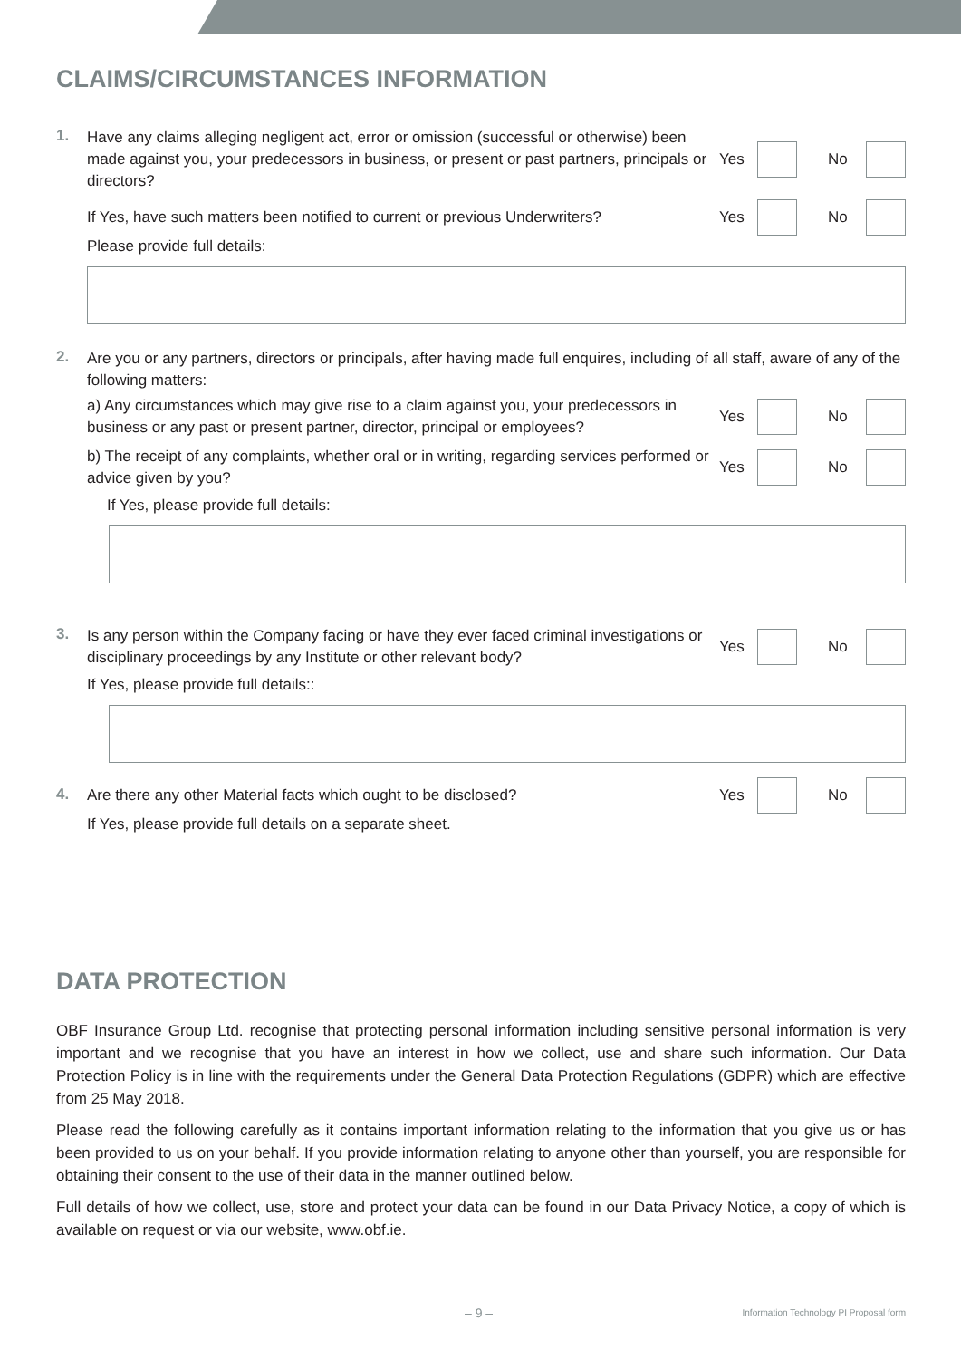CLAIMS/CIRCUMSTANCES INFORMATION
1.
Have any claims alleging negligent act, error or omission (successful or otherwise) been made against you, your predecessors in business, or present or past partners, principals or directors?
Yes No
If Yes, have such matters been notified to current or previous Underwriters?
Yes No
Please provide full details:
2.
Are you or any partners, directors or principals, after having made full enquires, including of all staff, aware of any of the following matters:
a) Any circumstances which may give rise to a claim against you, your predecessors in business or any past or present partner, director, principal or employees?
Yes No
b) The receipt of any complaints, whether oral or in writing, regarding services performed or advice given by you?
Yes No
If Yes, please provide full details:
3.
Is any person within the Company facing or have they ever faced criminal investigations or disciplinary proceedings by any Institute or other relevant body?
Yes No
If Yes, please provide full details::
4.
Are there any other Material facts which ought to be disclosed?
Yes No
If Yes, please provide full details on a separate sheet.
DATA PROTECTION
OBF Insurance Group Ltd. recognise that protecting personal information including sensitive personal information is very important and we recognise that you have an interest in how we collect, use and share such information. Our Data Protection Policy is in line with the requirements under the General Data Protection Regulations (GDPR) which are effective from 25 May 2018.
Please read the following carefully as it contains important information relating to the information that you give us or has been provided to us on your behalf. If you provide information relating to anyone other than yourself, you are responsible for obtaining their consent to the use of their data in the manner outlined below.
Full details of how we collect, use, store and protect your data can be found in our Data Privacy Notice, a copy of which is available on request or via our website, www.obf.ie.
– 9 –
Information Technology PI Proposal form